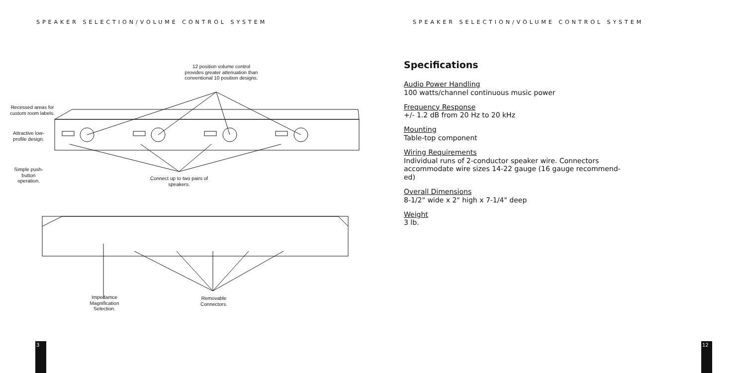SPEAKER SELECTION/VOLUME CONTROL SYSTEM
12 position volume control provides greater attenuation than conventional 10 position designs.
Recessed areas for custom room labels.
Attractive low-profile design.
Simple push-button operation.
Connect up to two pairs of speakers.
Impedamce Magnification Selection.
Removable Connectors.
3
SPEAKER SELECTION/VOLUME CONTROL SYSTEM
Specifications
Audio Power Handling
100 watts/channel continuous music power
Frequency Response
+/- 1.2 dB from 20 Hz to 20 kHz
Mounting
Table-top component
Wiring Requirements
Individual runs of 2-conductor speaker wire. Connectors accommodate wire sizes 14-22 gauge (16 gauge recommend-ed)
Overall Dimensions
8-1/2" wide x 2" high x 7-1/4" deep
Weight
3 lb.
12